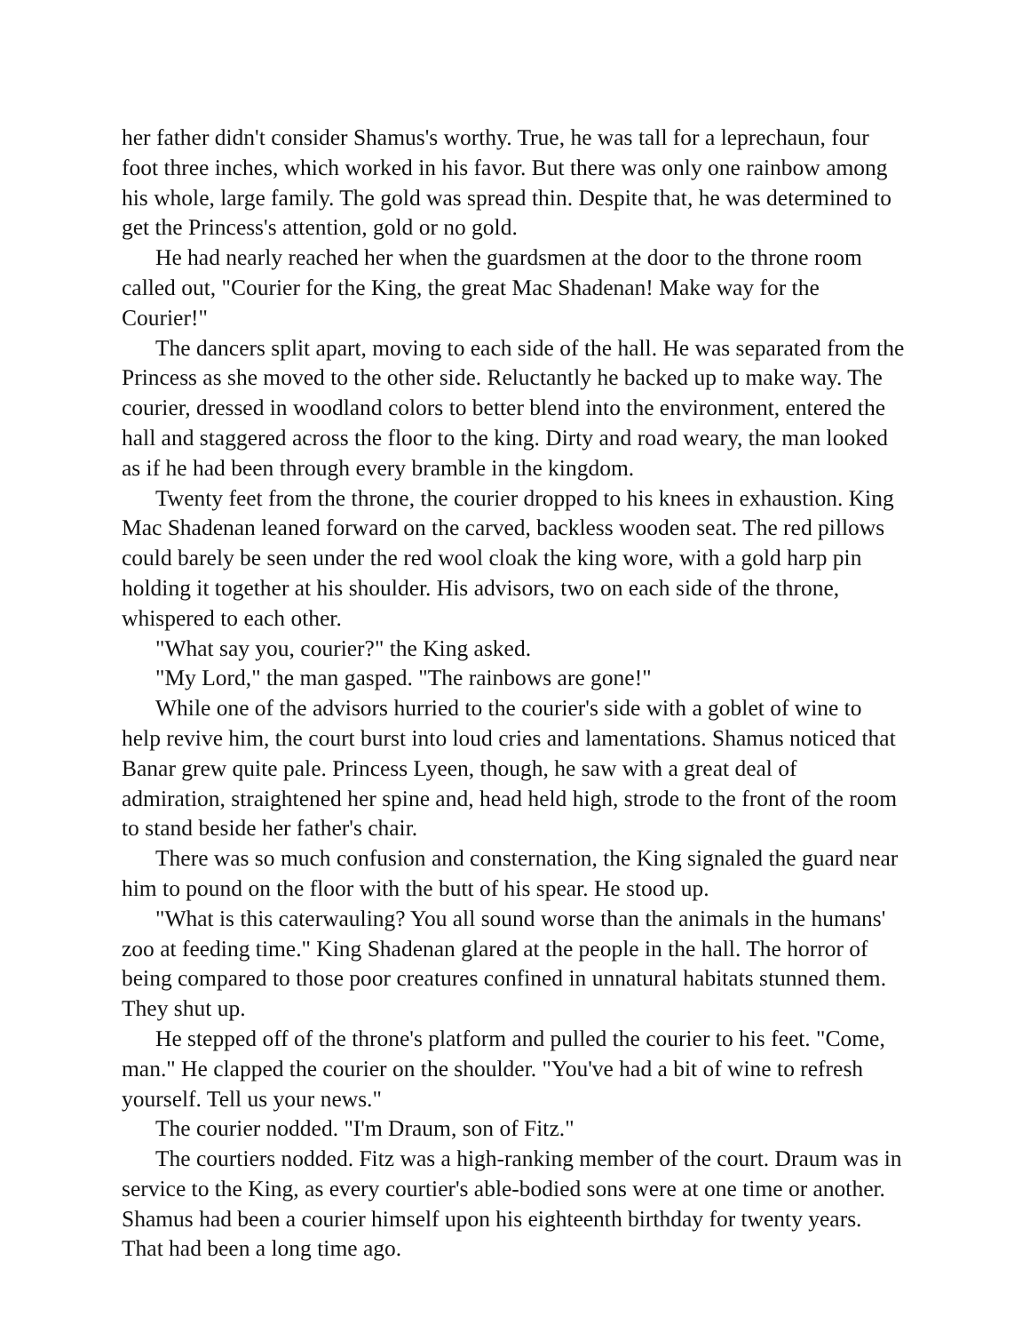her father didn't consider Shamus's worthy. True, he was tall for a leprechaun, four foot three inches, which worked in his favor. But there was only one rainbow among his whole, large family. The gold was spread thin. Despite that, he was determined to get the Princess's attention, gold or no gold.
He had nearly reached her when the guardsmen at the door to the throne room called out, "Courier for the King, the great Mac Shadenan! Make way for the Courier!"
The dancers split apart, moving to each side of the hall. He was separated from the Princess as she moved to the other side. Reluctantly he backed up to make way. The courier, dressed in woodland colors to better blend into the environment, entered the hall and staggered across the floor to the king. Dirty and road weary, the man looked as if he had been through every bramble in the kingdom.
Twenty feet from the throne, the courier dropped to his knees in exhaustion. King Mac Shadenan leaned forward on the carved, backless wooden seat. The red pillows could barely be seen under the red wool cloak the king wore, with a gold harp pin holding it together at his shoulder. His advisors, two on each side of the throne, whispered to each other.
"What say you, courier?" the King asked.
"My Lord," the man gasped. "The rainbows are gone!"
While one of the advisors hurried to the courier's side with a goblet of wine to help revive him, the court burst into loud cries and lamentations. Shamus noticed that Banar grew quite pale. Princess Lyeen, though, he saw with a great deal of admiration, straightened her spine and, head held high, strode to the front of the room to stand beside her father's chair.
There was so much confusion and consternation, the King signaled the guard near him to pound on the floor with the butt of his spear. He stood up.
"What is this caterwauling? You all sound worse than the animals in the humans' zoo at feeding time." King Shadenan glared at the people in the hall. The horror of being compared to those poor creatures confined in unnatural habitats stunned them. They shut up.
He stepped off of the throne's platform and pulled the courier to his feet. "Come, man." He clapped the courier on the shoulder. "You've had a bit of wine to refresh yourself. Tell us your news."
The courier nodded. "I'm Draum, son of Fitz."
The courtiers nodded. Fitz was a high-ranking member of the court. Draum was in service to the King, as every courtier's able-bodied sons were at one time or another. Shamus had been a courier himself upon his eighteenth birthday for twenty years. That had been a long time ago.